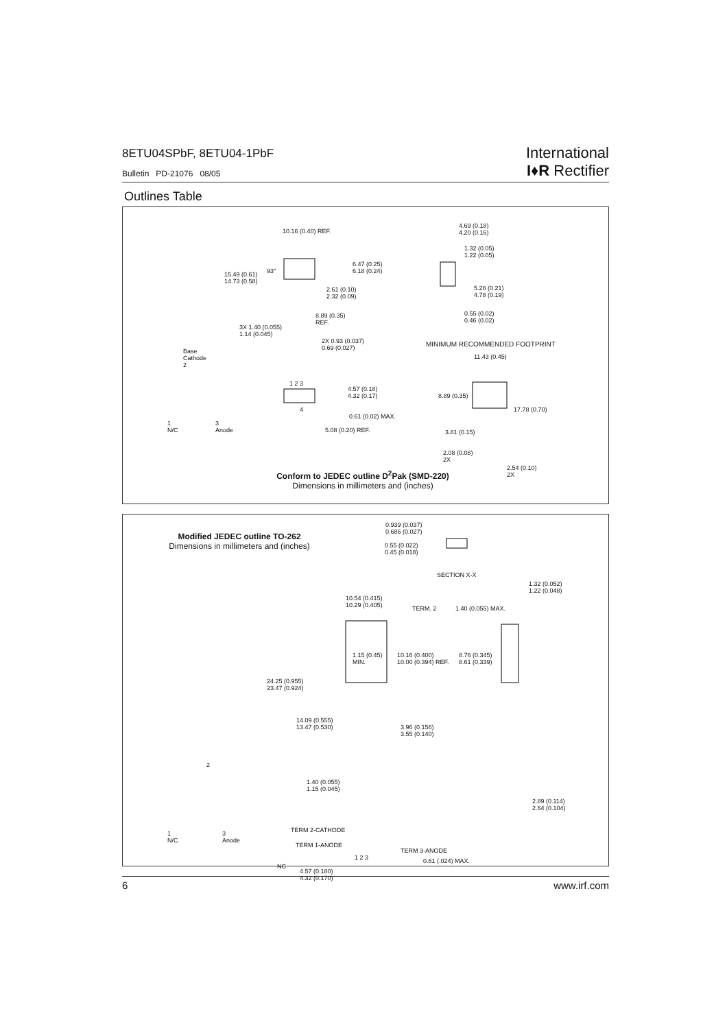8ETU04SPbF, 8ETU04-1PbF
Bulletin PD-21076 08/05
International
I♦R Rectifier
Outlines Table
10.16 (0.40) REF.
15.49 (0.61)
14.73 (0.58)
93°
6.47 (0.25)
6.18 (0.24)
2.61 (0.10)
2.32 (0.09)
8.89 (0.35)
REF.
3X 1.40 (0.055)
1.14 (0.045)
2X 0.93 (0.037)
0.69 (0.027)
4.69 (0.18)
4.20 (0.16)
1.32 (0.05)
1.22 (0.05)
5.28 (0.21)
4.78 (0.19)
0.55 (0.02)
0.46 (0.02)
MINIMUM RECOMMENDED FOOTPRINT
11.43 (0.45)
8.89 (0.35)
17.78 (0.70)
3.81 (0.15)
2.08 (0.08)
2X
2.54 (0.10)
2X
Base
Cathode
2
1
N/C
3
Anode
1 2 3
4
4.57 (0.18)
4.32 (0.17)
0.61 (0.02) MAX.
5.08 (0.20) REF.
Conform to JEDEC outline D<sup>2</sup>Pak (SMD-220)
Dimensions in millimeters and (inches)
Modified JEDEC outline TO-262
Dimensions in millimeters and (inches)
0.939 (0.037)
0.686 (0.027)
0.55 (0.022)
0.45 (0.018)
SECTION X-X
10.54 (0.415)
10.29 (0.405) TERM. 2 1.40 (0.055) MAX.
1.32 (0.052)
1.22 (0.048)
1.15 (0.45)
MIN.
10.16 (0.400)
10.00 (0.394) REF.
8.76 (0.345)
8.61 (0.339)
24.25 (0.955)
23.47 (0.924)
14.09 (0.555)
13.47 (0.530) 3.96 (0.156)
3.55 (0.140)
1.40 (0.055)
1.15 (0.045)
2.89 (0.114)
2.64 (0.104)
2
1
N/C
3
Anode
TERM 2-CATHODE
TERM 1-ANODE
TERM 3-ANODE
1 2 3
NC
0.61 (.024) MAX.
4.57 (0.180)
4.32 (0.170)
6 www.irf.com